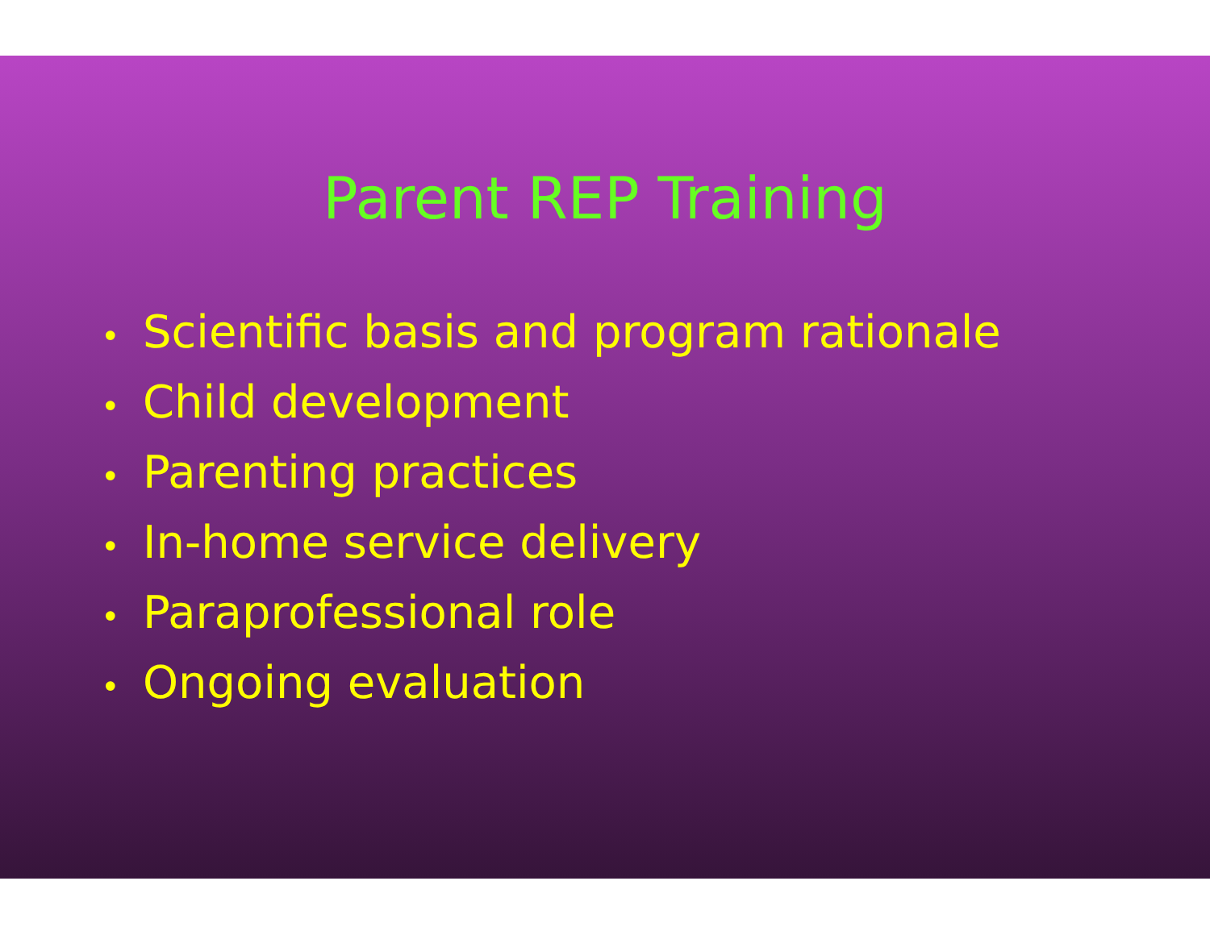Parent REP Training
• Scientific basis and program rationale
• Child development
• Parenting practices
• In-home service delivery
• Paraprofessional role
• Ongoing evaluation